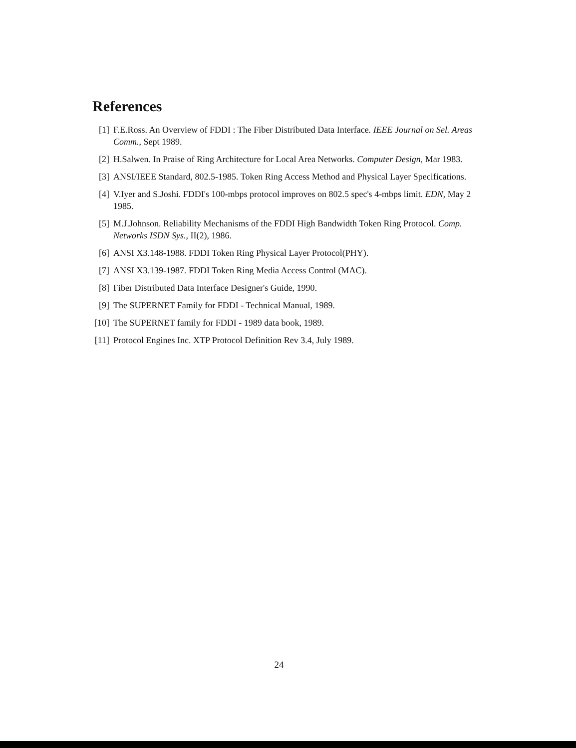References
[1] F.E.Ross. An Overview of FDDI : The Fiber Distributed Data Interface. IEEE Journal on Sel. Areas Comm., Sept 1989.
[2] H.Salwen. In Praise of Ring Architecture for Local Area Networks. Computer Design, Mar 1983.
[3] ANSI/IEEE Standard, 802.5-1985. Token Ring Access Method and Physical Layer Specifications.
[4] V.Iyer and S.Joshi. FDDI's 100-mbps protocol improves on 802.5 spec's 4-mbps limit. EDN, May 2 1985.
[5] M.J.Johnson. Reliability Mechanisms of the FDDI High Bandwidth Token Ring Protocol. Comp. Networks ISDN Sys., II(2), 1986.
[6] ANSI X3.148-1988. FDDI Token Ring Physical Layer Protocol(PHY).
[7] ANSI X3.139-1987. FDDI Token Ring Media Access Control (MAC).
[8] Fiber Distributed Data Interface Designer's Guide, 1990.
[9] The SUPERNET Family for FDDI - Technical Manual, 1989.
[10] The SUPERNET family for FDDI - 1989 data book, 1989.
[11] Protocol Engines Inc. XTP Protocol Definition Rev 3.4, July 1989.
24